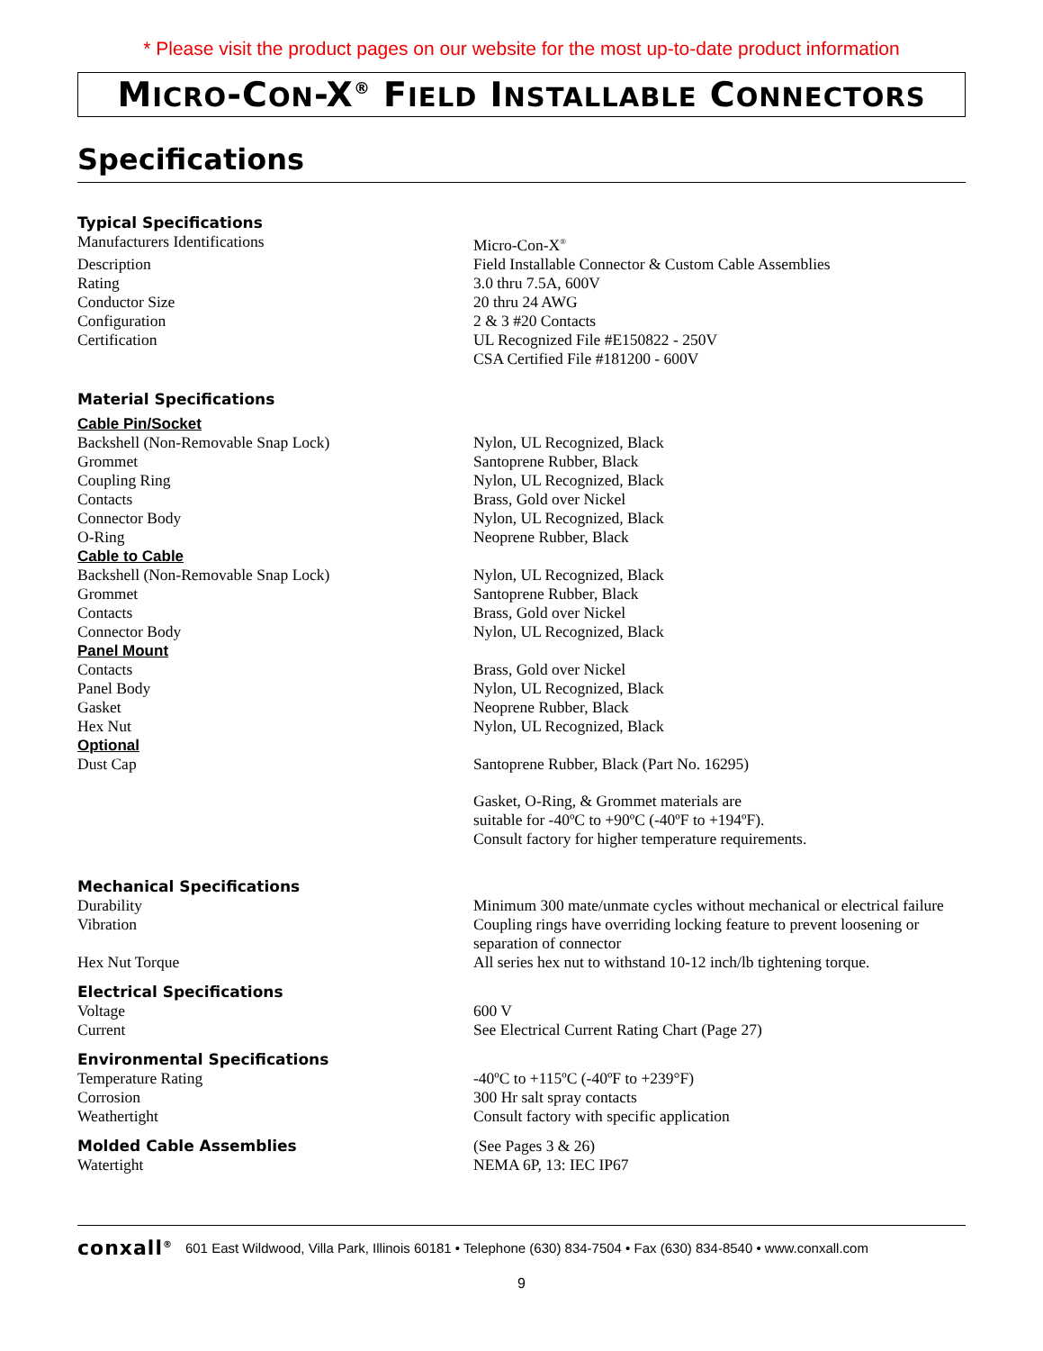* Please visit the product pages on our website for the most up-to-date product information
MICRO-CON-X<sup>®</sup> FIELD INSTALLABLE CONNECTORS
Specifications
| Typical Specifications | |
| Manufacturers Identifications | Micro-Con-X<sup>®</sup> |
| Description | Field Installable Connector & Custom Cable Assemblies |
| Rating | 3.0 thru 7.5A, 600V |
| Conductor Size | 20 thru 24 AWG |
| Configuration | 2 & 3 #20 Contacts |
| Certification | UL Recognized File #E150822 - 250V CSA Certified File #181200 - 600V |
| Material Specifications | |
| Cable Pin/Socket | |
| Backshell (Non-Removable Snap Lock) | Nylon, UL Recognized, Black |
| Grommet | Santoprene Rubber, Black |
| Coupling Ring | Nylon, UL Recognized, Black |
| Contacts | Brass, Gold over Nickel |
| Connector Body | Nylon, UL Recognized, Black |
| O-Ring | Neoprene Rubber, Black |
| Cable to Cable | |
| Backshell (Non-Removable Snap Lock) | Nylon, UL Recognized, Black |
| Grommet | Santoprene Rubber, Black |
| Contacts | Brass, Gold over Nickel |
| Connector Body | Nylon, UL Recognized, Black |
| Panel Mount | |
| Contacts | Brass, Gold over Nickel |
| Panel Body | Nylon, UL Recognized, Black |
| Gasket | Neoprene Rubber, Black |
| Hex Nut | Nylon, UL Recognized, Black |
| Optional | |
| Dust Cap | Santoprene Rubber, Black (Part No. 16295) |
| | Gasket, O-Ring, & Grommet materials are suitable for -40ºC to +90ºC (-40ºF to +194ºF). Consult factory for higher temperature requirements. |
| Mechanical Specifications | |
| Durability | Minimum 300 mate/unmate cycles without mechanical or electrical failure |
| Vibration | Coupling rings have overriding locking feature to prevent loosening or separation of connector |
| Hex Nut Torque | All series hex nut to withstand 10-12 inch/lb tightening torque. |
| Electrical Specifications | |
| Voltage | 600 V |
| Current | See Electrical Current Rating Chart (Page 27) |
| Environmental Specifications | |
| Temperature Rating | -40ºC to +115ºC (-40ºF to +239°F) |
| Corrosion | 300 Hr salt spray contacts |
| Weathertight | Consult factory with specific application |
| Molded Cable Assemblies | (See Pages 3 & 26) |
| Watertight | NEMA 6P, 13: IEC IP67 |
conxall<sup>®</sup> 601 East Wildwood, Villa Park, Illinois 60181 • Telephone (630) 834-7504 • Fax (630) 834-8540 • www.conxall.com
9